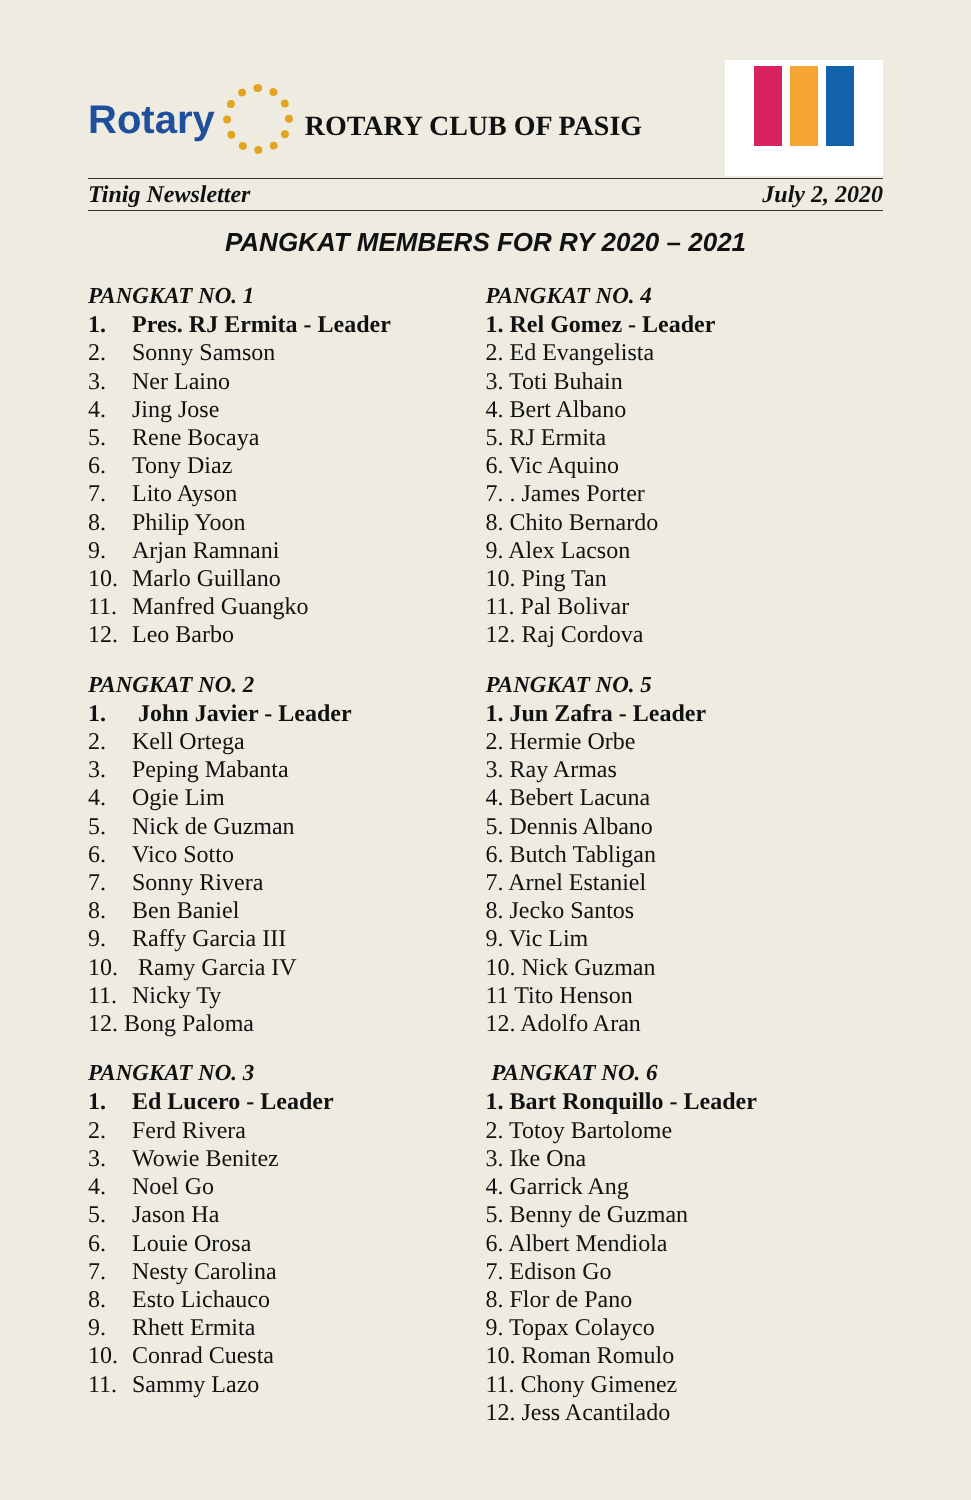Rotary
ROTARY CLUB OF PASIG
Tinig Newsletter July 2, 2020
PANGKAT MEMBERS FOR RY 2020 – 2021
PANGKAT NO. 1
1. Pres. RJ Ermita - Leader
2. Sonny Samson
3. Ner Laino
4. Jing Jose
5. Rene Bocaya
6. Tony Diaz
7. Lito Ayson
8. Philip Yoon
9. Arjan Ramnani
10. Marlo Guillano
11. Manfred Guangko
12. Leo Barbo
PANGKAT NO. 2
1. John Javier - Leader
2. Kell Ortega
3. Peping Mabanta
4. Ogie Lim
5. Nick de Guzman
6. Vico Sotto
7. Sonny Rivera
8. Ben Baniel
9. Raffy Garcia III
10. Ramy Garcia IV
11. Nicky Ty
12. Bong Paloma
PANGKAT NO. 3
1. Ed Lucero - Leader
2. Ferd Rivera
3. Wowie Benitez
4. Noel Go
5. Jason Ha
6. Louie Orosa
7. Nesty Carolina
8. Esto Lichauco
9. Rhett Ermita
10. Conrad Cuesta
11. Sammy Lazo
PANGKAT NO. 4
1. Rel Gomez - Leader
2. Ed Evangelista
3. Toti Buhain
4. Bert Albano
5. RJ Ermita
6. Vic Aquino
7. . James Porter
8. Chito Bernardo
9. Alex Lacson
10. Ping Tan
11. Pal Bolivar
12. Raj Cordova
PANGKAT NO. 5
1. Jun Zafra - Leader
2. Hermie Orbe
3. Ray Armas
4. Bebert Lacuna
5. Dennis Albano
6. Butch Tabligan
7. Arnel Estaniel
8. Jecko Santos
9. Vic Lim
10. Nick Guzman
11 Tito Henson
12. Adolfo Aran
PANGKAT NO. 6
1. Bart Ronquillo - Leader
2. Totoy Bartolome
3. Ike Ona
4. Garrick Ang
5. Benny de Guzman
6. Albert Mendiola
7. Edison Go
8. Flor de Pano
9. Topax Colayco
10. Roman Romulo
11. Chony Gimenez
12. Jess Acantilado